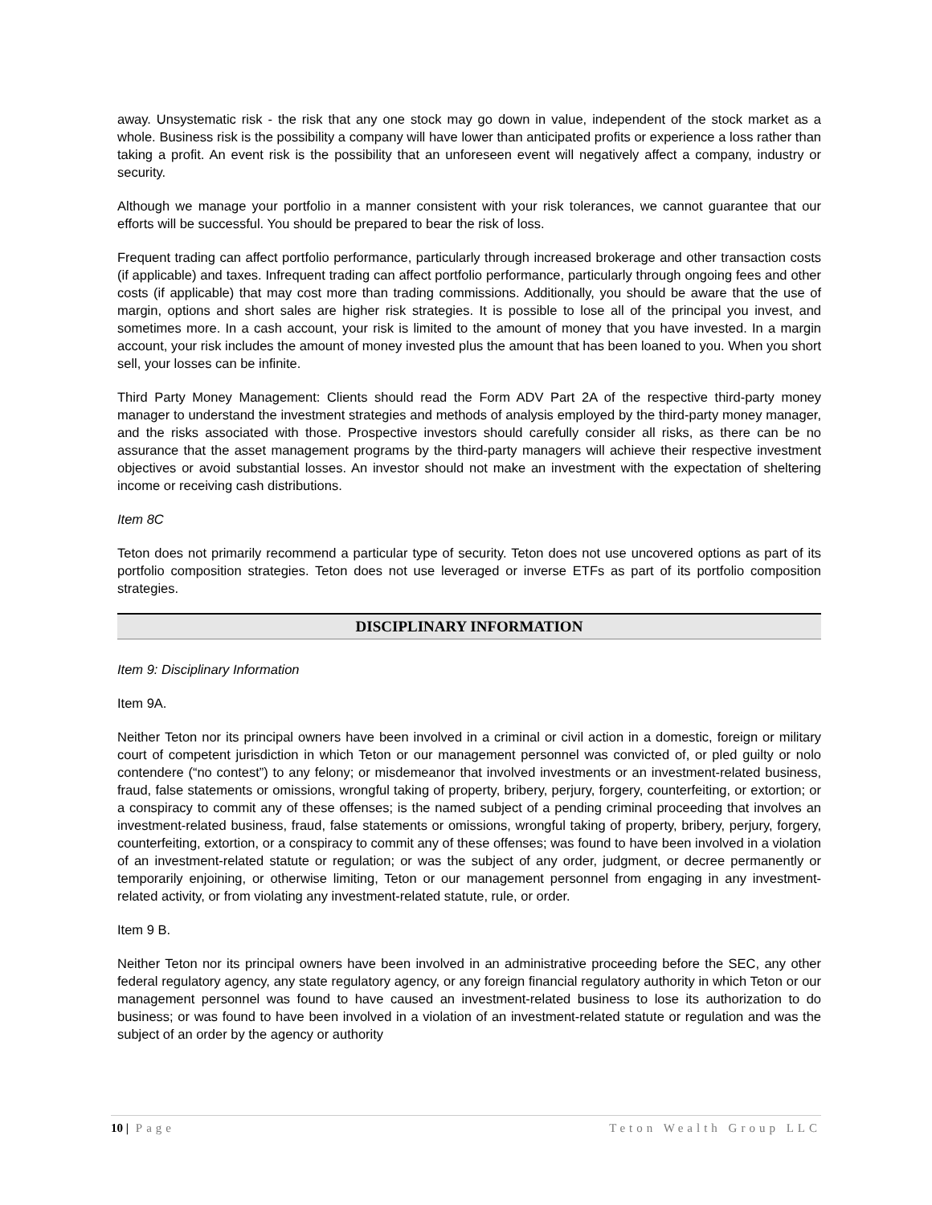away. Unsystematic risk - the risk that any one stock may go down in value, independent of the stock market as a whole. Business risk is the possibility a company will have lower than anticipated profits or experience a loss rather than taking a profit. An event risk is the possibility that an unforeseen event will negatively affect a company, industry or security.
Although we manage your portfolio in a manner consistent with your risk tolerances, we cannot guarantee that our efforts will be successful. You should be prepared to bear the risk of loss.
Frequent trading can affect portfolio performance, particularly through increased brokerage and other transaction costs (if applicable) and taxes. Infrequent trading can affect portfolio performance, particularly through ongoing fees and other costs (if applicable) that may cost more than trading commissions. Additionally, you should be aware that the use of margin, options and short sales are higher risk strategies. It is possible to lose all of the principal you invest, and sometimes more. In a cash account, your risk is limited to the amount of money that you have invested. In a margin account, your risk includes the amount of money invested plus the amount that has been loaned to you. When you short sell, your losses can be infinite.
Third Party Money Management: Clients should read the Form ADV Part 2A of the respective third-party money manager to understand the investment strategies and methods of analysis employed by the third-party money manager, and the risks associated with those. Prospective investors should carefully consider all risks, as there can be no assurance that the asset management programs by the third-party managers will achieve their respective investment objectives or avoid substantial losses. An investor should not make an investment with the expectation of sheltering income or receiving cash distributions.
Item 8C
Teton does not primarily recommend a particular type of security. Teton does not use uncovered options as part of its portfolio composition strategies. Teton does not use leveraged or inverse ETFs as part of its portfolio composition strategies.
DISCIPLINARY INFORMATION
Item 9: Disciplinary Information
Item 9A.
Neither Teton nor its principal owners have been involved in a criminal or civil action in a domestic, foreign or military court of competent jurisdiction in which Teton or our management personnel was convicted of, or pled guilty or nolo contendere (“no contest”) to any felony; or misdemeanor that involved investments or an investment-related business, fraud, false statements or omissions, wrongful taking of property, bribery, perjury, forgery, counterfeiting, or extortion; or a conspiracy to commit any of these offenses; is the named subject of a pending criminal proceeding that involves an investment-related business, fraud, false statements or omissions, wrongful taking of property, bribery, perjury, forgery, counterfeiting, extortion, or a conspiracy to commit any of these offenses; was found to have been involved in a violation of an investment-related statute or regulation; or was the subject of any order, judgment, or decree permanently or temporarily enjoining, or otherwise limiting, Teton or our management personnel from engaging in any investment-related activity, or from violating any investment-related statute, rule, or order.
Item 9 B.
Neither Teton nor its principal owners have been involved in an administrative proceeding before the SEC, any other federal regulatory agency, any state regulatory agency, or any foreign financial regulatory authority in which Teton or our management personnel was found to have caused an investment-related business to lose its authorization to do business; or was found to have been involved in a violation of an investment-related statute or regulation and was the subject of an order by the agency or authority
10 | Page Teton Wealth Group LLC